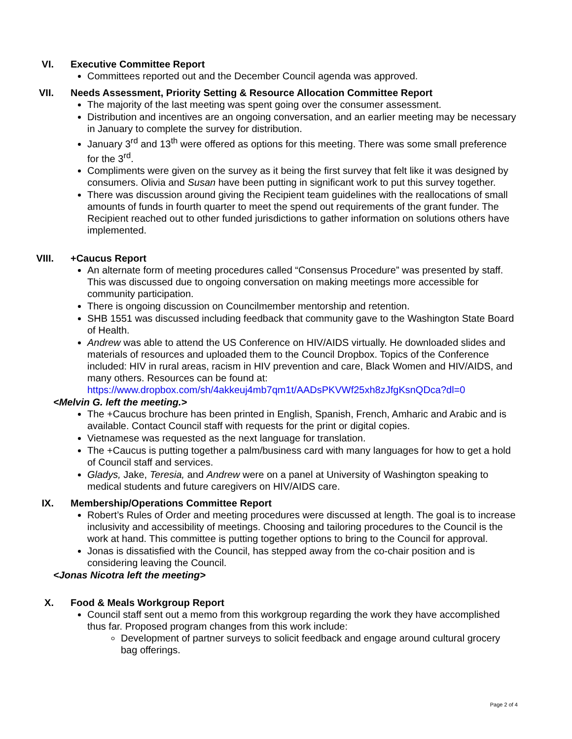VI. Executive Committee Report
Committees reported out and the December Council agenda was approved.
VII. Needs Assessment, Priority Setting & Resource Allocation Committee Report
The majority of the last meeting was spent going over the consumer assessment.
Distribution and incentives are an ongoing conversation, and an earlier meeting may be necessary in January to complete the survey for distribution.
January 3<sup>rd</sup> and 13<sup>th</sup> were offered as options for this meeting. There was some small preference for the 3<sup>rd</sup>.
Compliments were given on the survey as it being the first survey that felt like it was designed by consumers. Olivia and Susan have been putting in significant work to put this survey together.
There was discussion around giving the Recipient team guidelines with the reallocations of small amounts of funds in fourth quarter to meet the spend out requirements of the grant funder. The Recipient reached out to other funded jurisdictions to gather information on solutions others have implemented.
VIII. +Caucus Report
An alternate form of meeting procedures called “Consensus Procedure” was presented by staff. This was discussed due to ongoing conversation on making meetings more accessible for community participation.
There is ongoing discussion on Councilmember mentorship and retention.
SHB 1551 was discussed including feedback that community gave to the Washington State Board of Health.
Andrew was able to attend the US Conference on HIV/AIDS virtually. He downloaded slides and materials of resources and uploaded them to the Council Dropbox. Topics of the Conference included: HIV in rural areas, racism in HIV prevention and care, Black Women and HIV/AIDS, and many others. Resources can be found at: https://www.dropbox.com/sh/4akkeuj4mb7qm1t/AADsPKVWf25xh8zJfgKsnQDca?dl=0
<Melvin G. left the meeting.>
The +Caucus brochure has been printed in English, Spanish, French, Amharic and Arabic and is available. Contact Council staff with requests for the print or digital copies.
Vietnamese was requested as the next language for translation.
The +Caucus is putting together a palm/business card with many languages for how to get a hold of Council staff and services.
Gladys, Jake, Teresia, and Andrew were on a panel at University of Washington speaking to medical students and future caregivers on HIV/AIDS care.
IX. Membership/Operations Committee Report
Robert’s Rules of Order and meeting procedures were discussed at length. The goal is to increase inclusivity and accessibility of meetings. Choosing and tailoring procedures to the Council is the work at hand. This committee is putting together options to bring to the Council for approval.
Jonas is dissatisfied with the Council, has stepped away from the co-chair position and is considering leaving the Council.
<Jonas Nicotra left the meeting>
X. Food & Meals Workgroup Report
Council staff sent out a memo from this workgroup regarding the work they have accomplished thus far. Proposed program changes from this work include:
Development of partner surveys to solicit feedback and engage around cultural grocery bag offerings.
Page 2 of 4